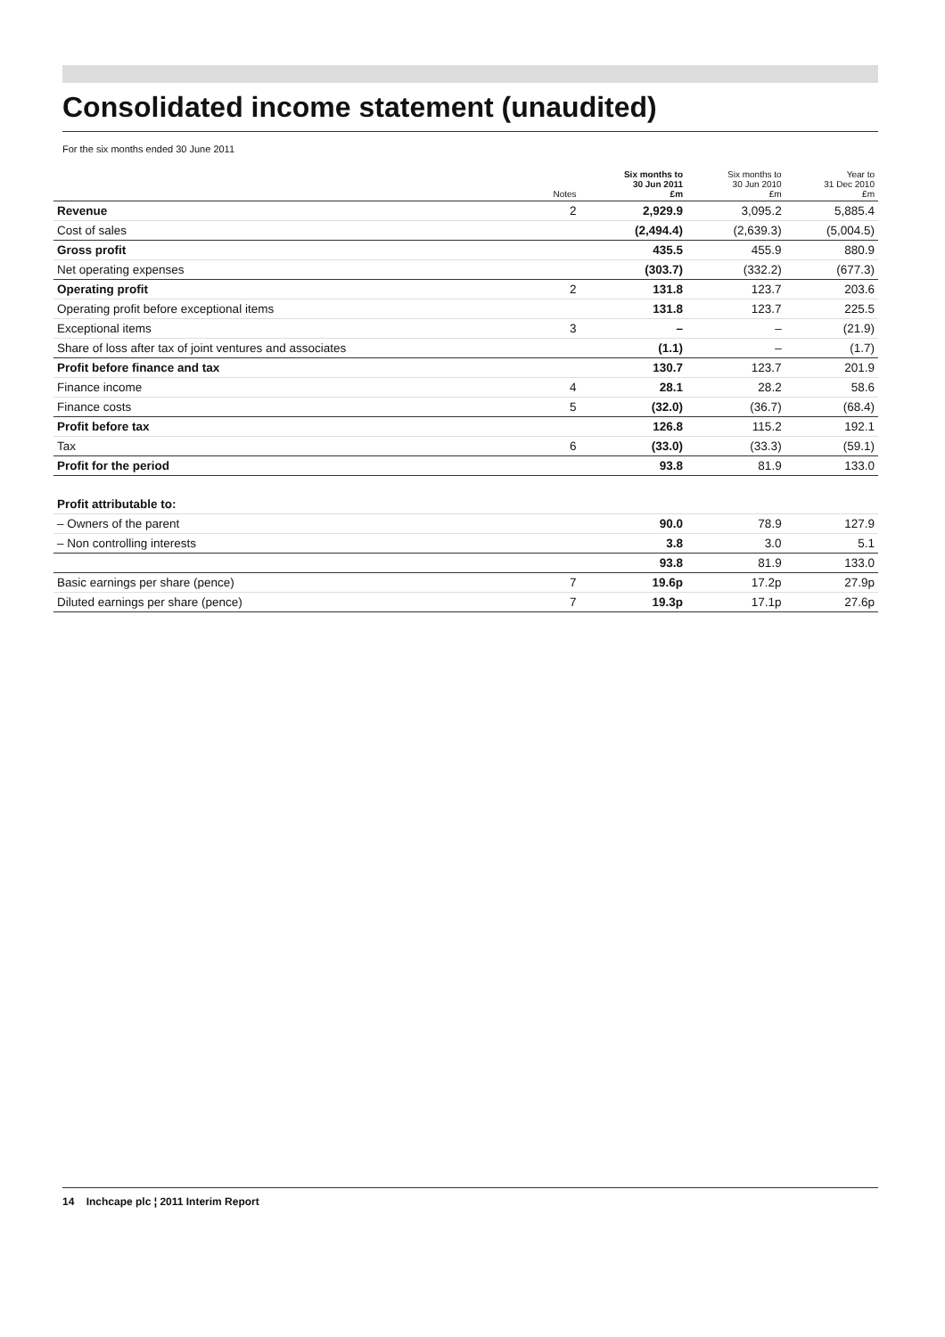Consolidated income statement (unaudited)
For the six months ended 30 June 2011
| | Notes | Six months to 30 Jun 2011 £m | Six months to 30 Jun 2010 £m | Year to 31 Dec 2010 £m |
| --- | --- | --- | --- | --- |
| Revenue | 2 | 2,929.9 | 3,095.2 | 5,885.4 |
| Cost of sales | | (2,494.4) | (2,639.3) | (5,004.5) |
| Gross profit | | 435.5 | 455.9 | 880.9 |
| Net operating expenses | | (303.7) | (332.2) | (677.3) |
| Operating profit | 2 | 131.8 | 123.7 | 203.6 |
| Operating profit before exceptional items | | 131.8 | 123.7 | 225.5 |
| Exceptional items | 3 | – | – | (21.9) |
| Share of loss after tax of joint ventures and associates | | (1.1) | – | (1.7) |
| Profit before finance and tax | | 130.7 | 123.7 | 201.9 |
| Finance income | 4 | 28.1 | 28.2 | 58.6 |
| Finance costs | 5 | (32.0) | (36.7) | (68.4) |
| Profit before tax | | 126.8 | 115.2 | 192.1 |
| Tax | 6 | (33.0) | (33.3) | (59.1) |
| Profit for the period | | 93.8 | 81.9 | 133.0 |
| Profit attributable to: | | | | |
| – Owners of the parent | | 90.0 | 78.9 | 127.9 |
| – Non controlling interests | | 3.8 | 3.0 | 5.1 |
| | | 93.8 | 81.9 | 133.0 |
| Basic earnings per share (pence) | 7 | 19.6p | 17.2p | 27.9p |
| Diluted earnings per share (pence) | 7 | 19.3p | 17.1p | 27.6p |
14 Inchcape plc ¦ 2011 Interim Report